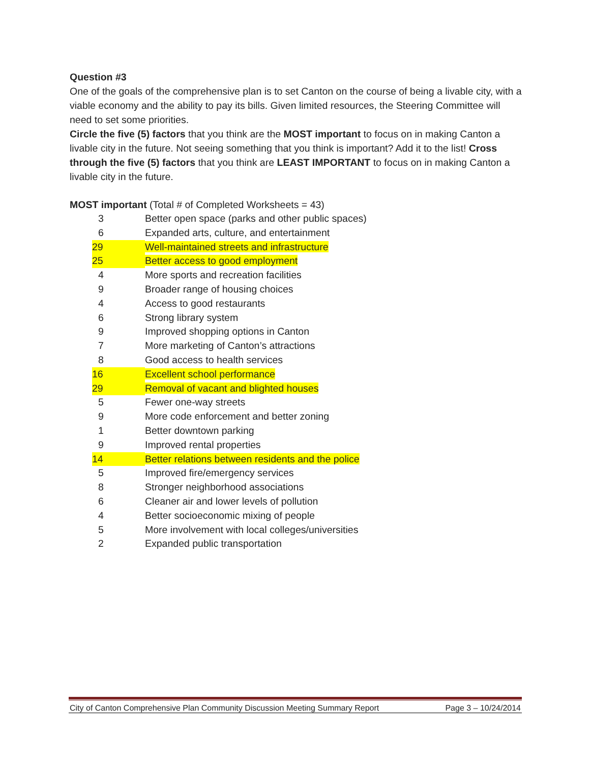Question #3
One of the goals of the comprehensive plan is to set Canton on the course of being a livable city, with a viable economy and the ability to pay its bills. Given limited resources, the Steering Committee will need to set some priorities.
Circle the five (5) factors that you think are the MOST important to focus on in making Canton a livable city in the future. Not seeing something that you think is important? Add it to the list! Cross through the five (5) factors that you think are LEAST IMPORTANT to focus on in making Canton a livable city in the future.
MOST important (Total # of Completed Worksheets = 43)
| 3 | Better open space (parks and other public spaces) |
| 6 | Expanded arts, culture, and entertainment |
| 29 | Well-maintained streets and infrastructure |
| 25 | Better access to good employment |
| 4 | More sports and recreation facilities |
| 9 | Broader range of housing choices |
| 4 | Access to good restaurants |
| 6 | Strong library system |
| 9 | Improved shopping options in Canton |
| 7 | More marketing of Canton’s attractions |
| 8 | Good access to health services |
| 16 | Excellent school performance |
| 29 | Removal of vacant and blighted houses |
| 5 | Fewer one-way streets |
| 9 | More code enforcement and better zoning |
| 1 | Better downtown parking |
| 9 | Improved rental properties |
| 14 | Better relations between residents and the police |
| 5 | Improved fire/emergency services |
| 8 | Stronger neighborhood associations |
| 6 | Cleaner air and lower levels of pollution |
| 4 | Better socioeconomic mixing of people |
| 5 | More involvement with local colleges/universities |
| 2 | Expanded public transportation |
City of Canton Comprehensive Plan Community Discussion Meeting Summary Report Page 3 – 10/24/2014